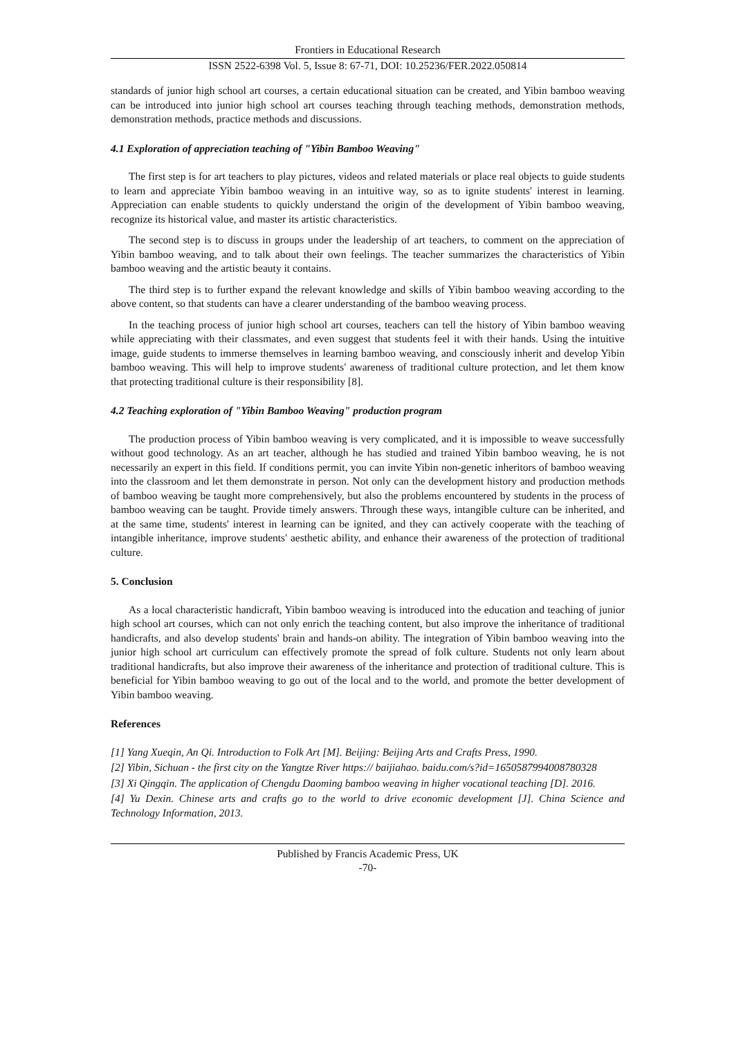Frontiers in Educational Research
ISSN 2522-6398 Vol. 5, Issue 8: 67-71, DOI: 10.25236/FER.2022.050814
standards of junior high school art courses, a certain educational situation can be created, and Yibin bamboo weaving can be introduced into junior high school art courses teaching through teaching methods, demonstration methods, demonstration methods, practice methods and discussions.
4.1 Exploration of appreciation teaching of "Yibin Bamboo Weaving"
The first step is for art teachers to play pictures, videos and related materials or place real objects to guide students to learn and appreciate Yibin bamboo weaving in an intuitive way, so as to ignite students' interest in learning. Appreciation can enable students to quickly understand the origin of the development of Yibin bamboo weaving, recognize its historical value, and master its artistic characteristics.
The second step is to discuss in groups under the leadership of art teachers, to comment on the appreciation of Yibin bamboo weaving, and to talk about their own feelings. The teacher summarizes the characteristics of Yibin bamboo weaving and the artistic beauty it contains.
The third step is to further expand the relevant knowledge and skills of Yibin bamboo weaving according to the above content, so that students can have a clearer understanding of the bamboo weaving process.
In the teaching process of junior high school art courses, teachers can tell the history of Yibin bamboo weaving while appreciating with their classmates, and even suggest that students feel it with their hands. Using the intuitive image, guide students to immerse themselves in learning bamboo weaving, and consciously inherit and develop Yibin bamboo weaving. This will help to improve students' awareness of traditional culture protection, and let them know that protecting traditional culture is their responsibility [8].
4.2 Teaching exploration of "Yibin Bamboo Weaving" production program
The production process of Yibin bamboo weaving is very complicated, and it is impossible to weave successfully without good technology. As an art teacher, although he has studied and trained Yibin bamboo weaving, he is not necessarily an expert in this field. If conditions permit, you can invite Yibin non-genetic inheritors of bamboo weaving into the classroom and let them demonstrate in person. Not only can the development history and production methods of bamboo weaving be taught more comprehensively, but also the problems encountered by students in the process of bamboo weaving can be taught. Provide timely answers. Through these ways, intangible culture can be inherited, and at the same time, students' interest in learning can be ignited, and they can actively cooperate with the teaching of intangible inheritance, improve students' aesthetic ability, and enhance their awareness of the protection of traditional culture.
5. Conclusion
As a local characteristic handicraft, Yibin bamboo weaving is introduced into the education and teaching of junior high school art courses, which can not only enrich the teaching content, but also improve the inheritance of traditional handicrafts, and also develop students' brain and hands-on ability. The integration of Yibin bamboo weaving into the junior high school art curriculum can effectively promote the spread of folk culture. Students not only learn about traditional handicrafts, but also improve their awareness of the inheritance and protection of traditional culture. This is beneficial for Yibin bamboo weaving to go out of the local and to the world, and promote the better development of Yibin bamboo weaving.
References
[1] Yang Xueqin, An Qi. Introduction to Folk Art [M]. Beijing: Beijing Arts and Crafts Press, 1990.
[2] Yibin, Sichuan - the first city on the Yangtze River https:// baijiahao. baidu.com/s?id=1650587994008780328
[3] Xi Qingqin. The application of Chengdu Daoming bamboo weaving in higher vocational teaching [D]. 2016.
[4] Yu Dexin. Chinese arts and crafts go to the world to drive economic development [J]. China Science and Technology Information, 2013.
Published by Francis Academic Press, UK
-70-